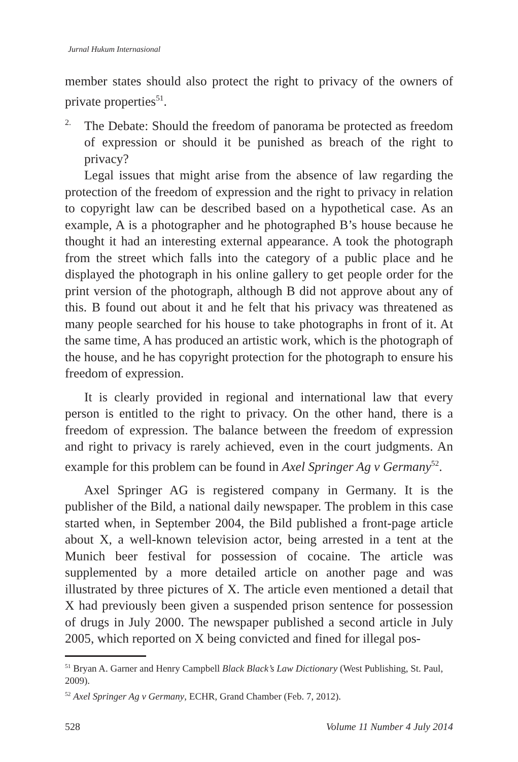Jurnal Hukum Internasional
member states should also protect the right to privacy of the owners of private properties<sup>51</sup>.
2.
The Debate: Should the freedom of panorama be protected as freedom of expression or should it be punished as breach of the right to privacy?
Legal issues that might arise from the absence of law regarding the protection of the freedom of expression and the right to privacy in relation to copyright law can be described based on a hypothetical case. As an example, A is a photographer and he photographed B’s house because he thought it had an interesting external appearance. A took the photograph from the street which falls into the category of a public place and he displayed the photograph in his online gallery to get people order for the print version of the photograph, although B did not approve about any of this. B found out about it and he felt that his privacy was threatened as many people searched for his house to take photographs in front of it. At the same time, A has produced an artistic work, which is the photograph of the house, and he has copyright protection for the photograph to ensure his freedom of expression.
It is clearly provided in regional and international law that every person is entitled to the right to privacy. On the other hand, there is a freedom of expression. The balance between the freedom of expression and right to privacy is rarely achieved, even in the court judgments. An example for this problem can be found in Axel Springer Ag v Germany<sup>52</sup>.
Axel Springer AG is registered company in Germany. It is the publisher of the Bild, a national daily newspaper. The problem in this case started when, in September 2004, the Bild published a front-page article about X, a well-known television actor, being arrested in a tent at the Munich beer festival for possession of cocaine. The article was supplemented by a more detailed article on another page and was illustrated by three pictures of X. The article even mentioned a detail that X had previously been given a suspended prison sentence for possession of drugs in July 2000. The newspaper published a second article in July 2005, which reported on X being convicted and fined for illegal pos-
<sup>51</sup> Bryan A. Garner and Henry Campbell Black Black’s Law Dictionary (West Publishing, St. Paul, 2009).
<sup>52</sup> Axel Springer Ag v Germany, ECHR, Grand Chamber (Feb. 7, 2012).
528 Volume 11 Number 4 July 2014